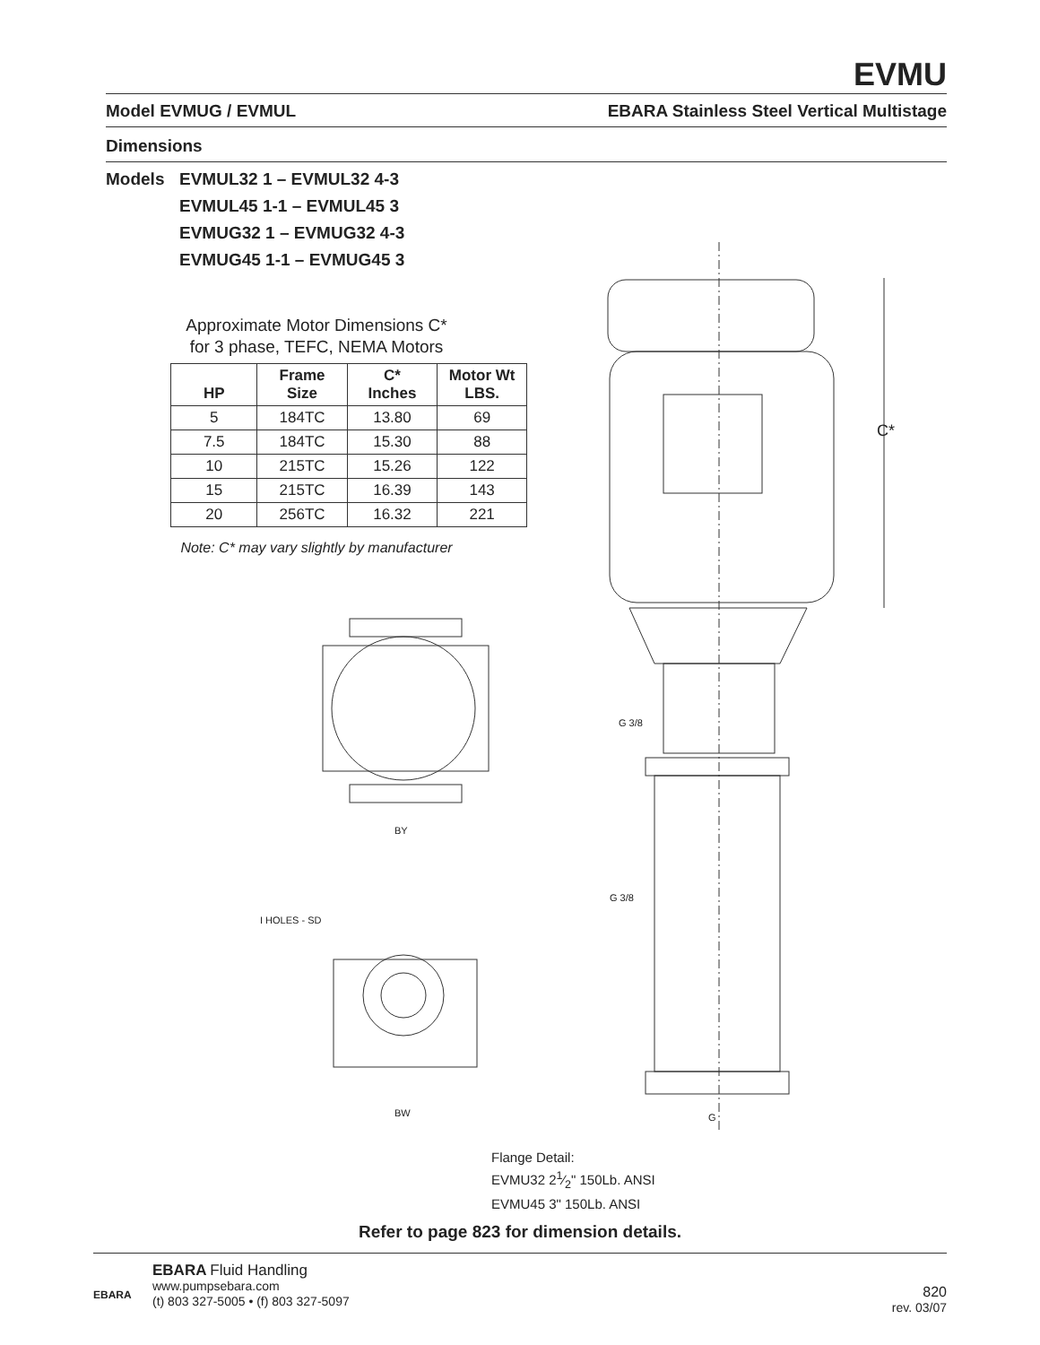EVMU
Model EVMUG / EVMUL EBARA Stainless Steel Vertical Multistage
Dimensions
Models EVMUL32 1 – EVMUL32 4-3
EVMUL45 1-1 – EVMUL45 3
EVMUG32 1 – EVMUG32 4-3
EVMUG45 1-1 – EVMUG45 3
Approximate Motor Dimensions C*
for 3 phase, TEFC, NEMA Motors
| HP | Frame Size | C* Inches | Motor Wt LBS. |
| --- | --- | --- | --- |
| 5 | 184TC | 13.80 | 69 |
| 7.5 | 184TC | 15.30 | 88 |
| 10 | 215TC | 15.26 | 122 |
| 15 | 215TC | 16.39 | 143 |
| 20 | 256TC | 16.32 | 221 |
Note: C* may vary slightly by manufacturer
C*
BY
BW
I HOLES - SD
G 3/8
G 3/8
G
Flange Detail:
EVMU32 21⁄2" 150Lb. ANSI
EVMU45 3" 150Lb. ANSI
Refer to page 823 for dimension details.
EBARA
EBARA Fluid Handling
www.pumpsebara.com
(t) 803 327-5005 • (f) 803 327-5097
820
rev. 03/07